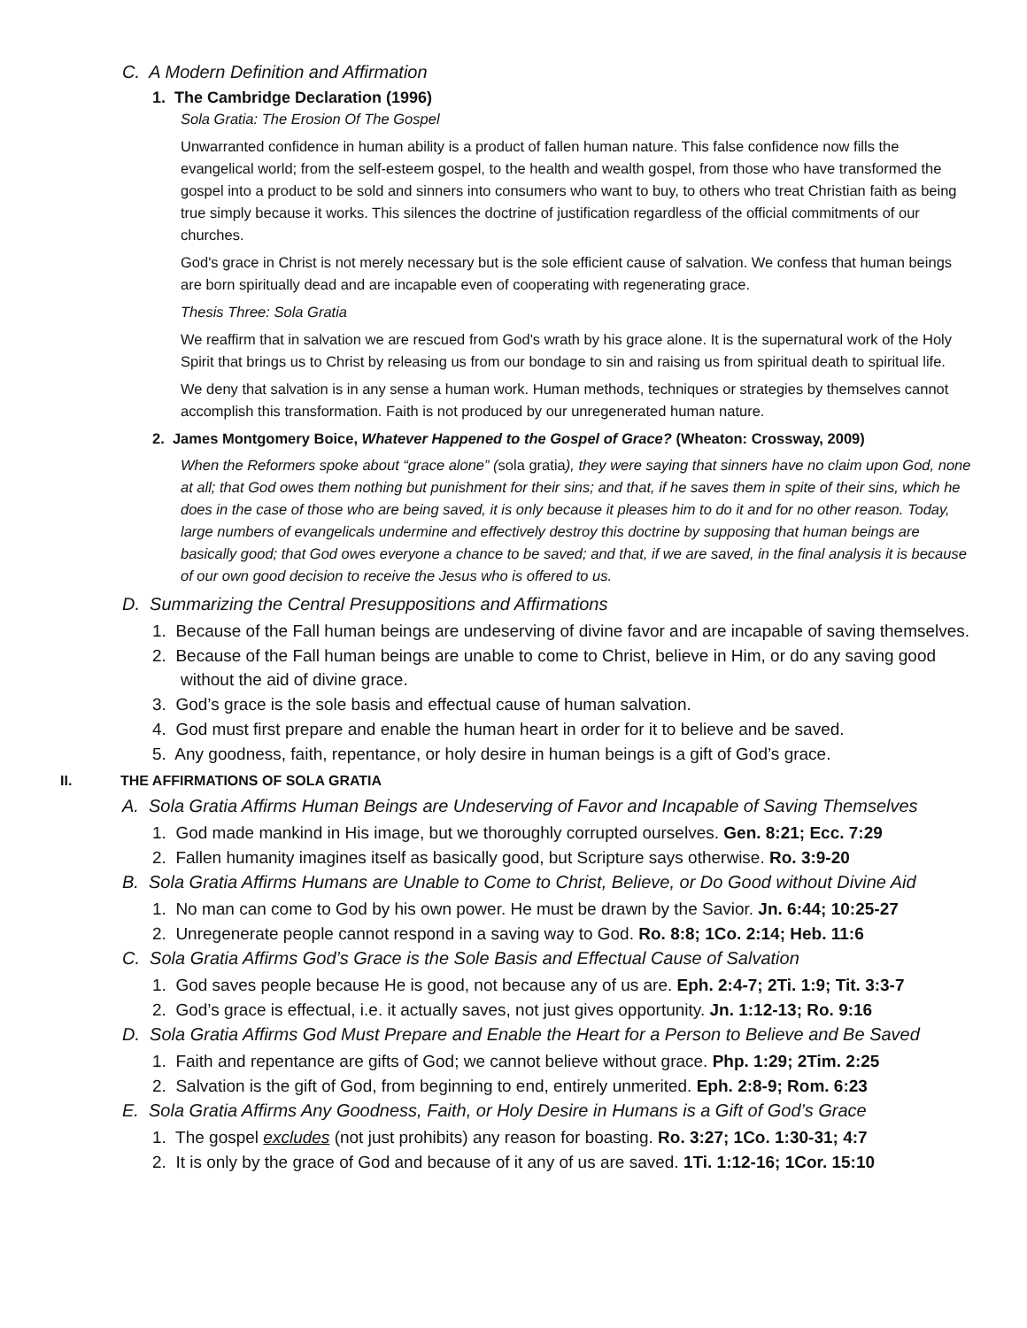C. A Modern Definition and Affirmation
1. The Cambridge Declaration (1996)
Sola Gratia: The Erosion Of The Gospel
Unwarranted confidence in human ability is a product of fallen human nature. This false confidence now fills the evangelical world; from the self-esteem gospel, to the health and wealth gospel, from those who have transformed the gospel into a product to be sold and sinners into consumers who want to buy, to others who treat Christian faith as being true simply because it works. This silences the doctrine of justification regardless of the official commitments of our churches.
God's grace in Christ is not merely necessary but is the sole efficient cause of salvation. We confess that human beings are born spiritually dead and are incapable even of cooperating with regenerating grace.
Thesis Three: Sola Gratia
We reaffirm that in salvation we are rescued from God's wrath by his grace alone. It is the supernatural work of the Holy Spirit that brings us to Christ by releasing us from our bondage to sin and raising us from spiritual death to spiritual life.
We deny that salvation is in any sense a human work. Human methods, techniques or strategies by themselves cannot accomplish this transformation. Faith is not produced by our unregenerated human nature.
2. James Montgomery Boice, Whatever Happened to the Gospel of Grace? (Wheaton: Crossway, 2009)
When the Reformers spoke about “grace alone” (sola gratia), they were saying that sinners have no claim upon God, none at all; that God owes them nothing but punishment for their sins; and that, if he saves them in spite of their sins, which he does in the case of those who are being saved, it is only because it pleases him to do it and for no other reason. Today, large numbers of evangelicals undermine and effectively destroy this doctrine by supposing that human beings are basically good; that God owes everyone a chance to be saved; and that, if we are saved, in the final analysis it is because of our own good decision to receive the Jesus who is offered to us.
D. Summarizing the Central Presuppositions and Affirmations
1. Because of the Fall human beings are undeserving of divine favor and are incapable of saving themselves.
2. Because of the Fall human beings are unable to come to Christ, believe in Him, or do any saving good without the aid of divine grace.
3. God’s grace is the sole basis and effectual cause of human salvation.
4. God must first prepare and enable the human heart in order for it to believe and be saved.
5. Any goodness, faith, repentance, or holy desire in human beings is a gift of God’s grace.
II. THE AFFIRMATIONS OF SOLA GRATIA
A. Sola Gratia Affirms Human Beings are Undeserving of Favor and Incapable of Saving Themselves
1. God made mankind in His image, but we thoroughly corrupted ourselves. Gen. 8:21; Ecc. 7:29
2. Fallen humanity imagines itself as basically good, but Scripture says otherwise. Ro. 3:9-20
B. Sola Gratia Affirms Humans are Unable to Come to Christ, Believe, or Do Good without Divine Aid
1. No man can come to God by his own power. He must be drawn by the Savior. Jn. 6:44; 10:25-27
2. Unregenerate people cannot respond in a saving way to God. Ro. 8:8; 1Co. 2:14; Heb. 11:6
C. Sola Gratia Affirms God’s Grace is the Sole Basis and Effectual Cause of Salvation
1. God saves people because He is good, not because any of us are. Eph. 2:4-7; 2Ti. 1:9; Tit. 3:3-7
2. God’s grace is effectual, i.e. it actually saves, not just gives opportunity. Jn. 1:12-13; Ro. 9:16
D. Sola Gratia Affirms God Must Prepare and Enable the Heart for a Person to Believe and Be Saved
1. Faith and repentance are gifts of God; we cannot believe without grace. Php. 1:29; 2Tim. 2:25
2. Salvation is the gift of God, from beginning to end, entirely unmerited. Eph. 2:8-9; Rom. 6:23
E. Sola Gratia Affirms Any Goodness, Faith, or Holy Desire in Humans is a Gift of God’s Grace
1. The gospel excludes (not just prohibits) any reason for boasting. Ro. 3:27; 1Co. 1:30-31; 4:7
2. It is only by the grace of God and because of it any of us are saved. 1Ti. 1:12-16; 1Cor. 15:10